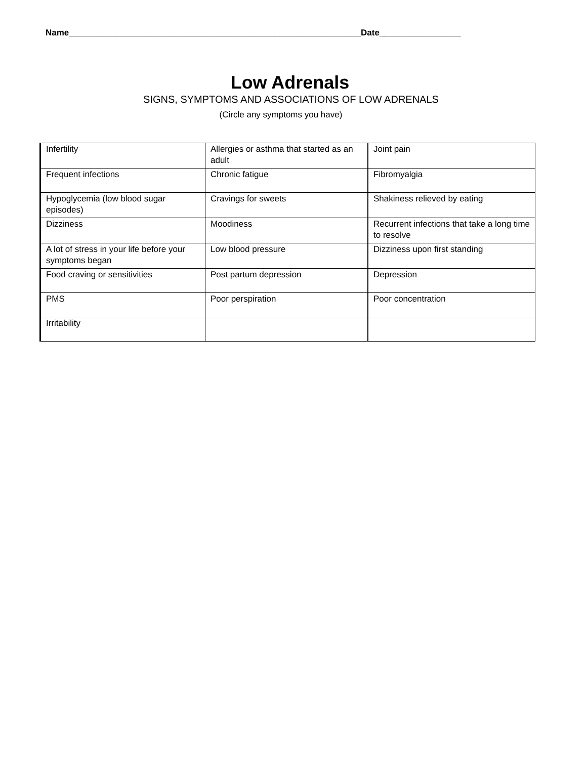Name_____________________________________________________________Date_________________
Low Adrenals
SIGNS, SYMPTOMS AND ASSOCIATIONS OF LOW ADRENALS
(Circle any symptoms you have)
| Infertility | Allergies or asthma that started as an adult | Joint pain |
| Frequent infections | Chronic fatigue | Fibromyalgia |
| Hypoglycemia (low blood sugar episodes) | Cravings for sweets | Shakiness relieved by eating |
| Dizziness | Moodiness | Recurrent infections that take a long time to resolve |
| A lot of stress in your life before your symptoms began | Low blood pressure | Dizziness upon first standing |
| Food craving or sensitivities | Post partum depression | Depression |
| PMS | Poor perspiration | Poor concentration |
| Irritability | | |